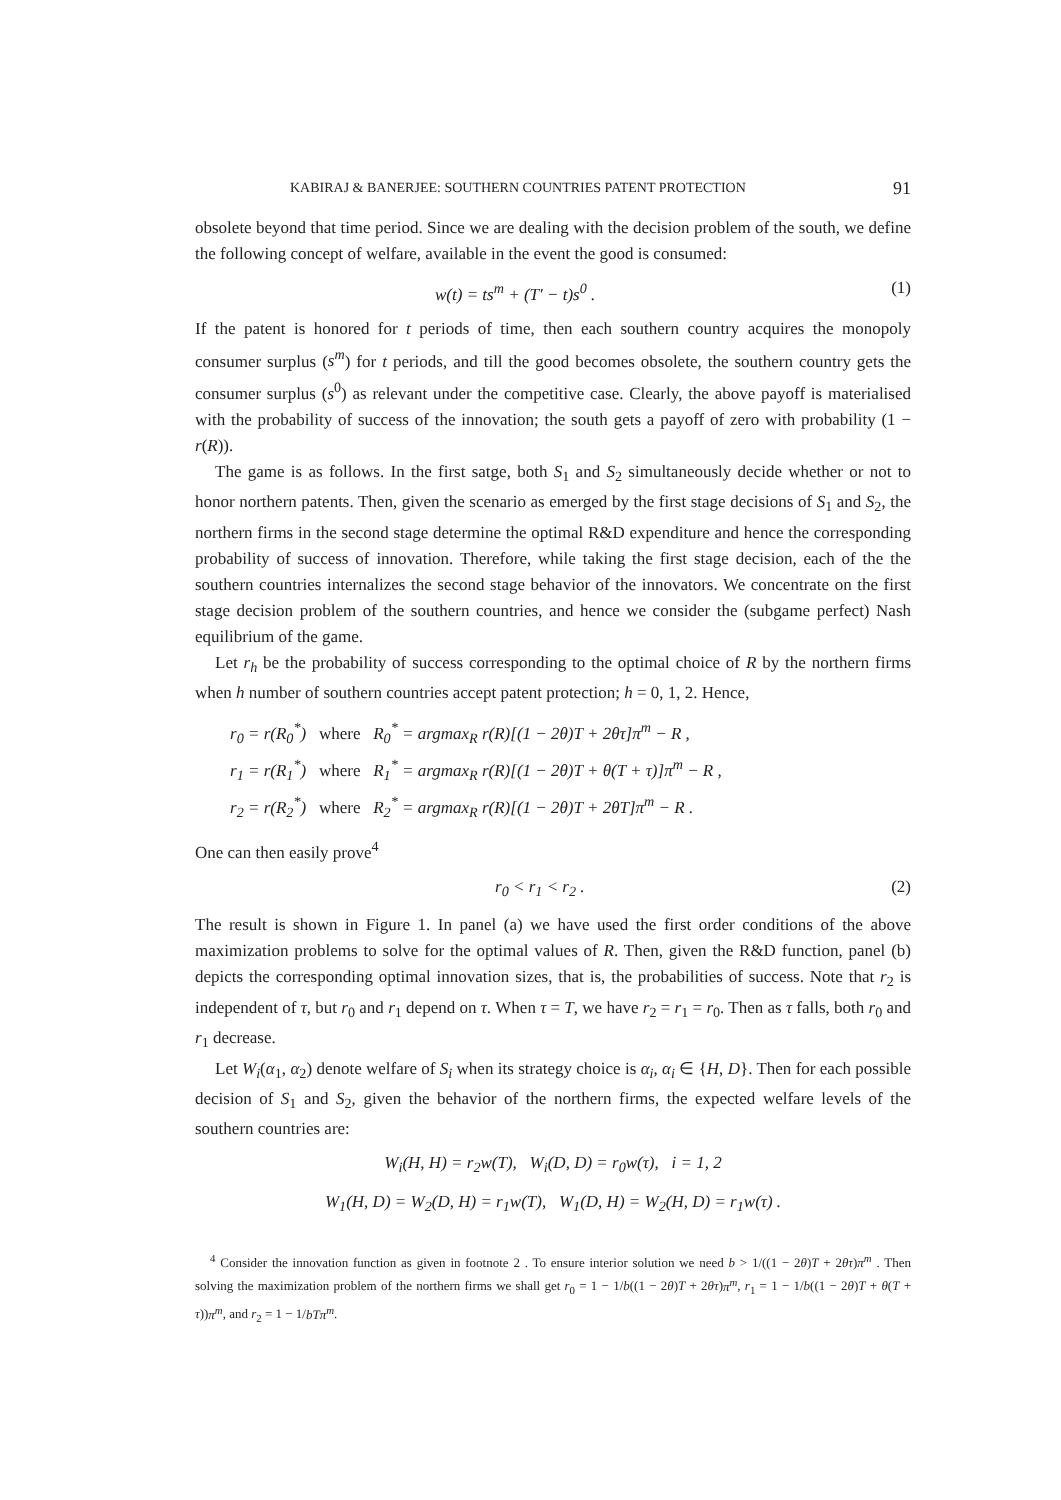KABIRAJ & BANERJEE: SOUTHERN COUNTRIES PATENT PROTECTION 91
obsolete beyond that time period. Since we are dealing with the decision problem of the south, we define the following concept of welfare, available in the event the good is consumed:
w(t) = ts<sup>m</sup> + (T′ − t)s<sup>0</sup> . (1)
If the patent is honored for t periods of time, then each southern country acquires the monopoly consumer surplus (s<sup>m</sup>) for t periods, and till the good becomes obsolete, the southern country gets the consumer surplus (s<sup>0</sup>) as relevant under the competitive case. Clearly, the above payoff is materialised with the probability of success of the innovation; the south gets a payoff of zero with probability (1 − r(R)).
The game is as follows. In the first satge, both S<sub>1</sub> and S<sub>2</sub> simultaneously decide whether or not to honor northern patents. Then, given the scenario as emerged by the first stage decisions of S<sub>1</sub> and S<sub>2</sub>, the northern firms in the second stage determine the optimal R&D expenditure and hence the corresponding probability of success of innovation. Therefore, while taking the first stage decision, each of the the southern countries internalizes the second stage behavior of the innovators. We concentrate on the first stage decision problem of the southern countries, and hence we consider the (subgame perfect) Nash equilibrium of the game.
Let r<sub>h</sub> be the probability of success corresponding to the optimal choice of R by the northern firms when h number of southern countries accept patent protection; h = 0, 1, 2. Hence,
r<sub>0</sub> = r(R<sub>0</sub><sup>*</sup>) where R<sub>0</sub><sup>*</sup> = argmax<sub>R</sub> r(R)[(1 − 2θ)T + 2θτ]π<sup>m</sup> − R ,
r<sub>1</sub> = r(R<sub>1</sub><sup>*</sup>) where R<sub>1</sub><sup>*</sup> = argmax<sub>R</sub> r(R)[(1 − 2θ)T + θ(T + τ)]π<sup>m</sup> − R ,
r<sub>2</sub> = r(R<sub>2</sub><sup>*</sup>) where R<sub>2</sub><sup>*</sup> = argmax<sub>R</sub> r(R)[(1 − 2θ)T + 2θT]π<sup>m</sup> − R .
One can then easily prove<sup>4</sup>
r<sub>0</sub> < r<sub>1</sub> < r<sub>2</sub> . (2)
The result is shown in Figure 1. In panel (a) we have used the first order conditions of the above maximization problems to solve for the optimal values of R. Then, given the R&D function, panel (b) depicts the corresponding optimal innovation sizes, that is, the probabilities of success. Note that r<sub>2</sub> is independent of τ, but r<sub>0</sub> and r<sub>1</sub> depend on τ. When τ = T, we have r<sub>2</sub> = r<sub>1</sub> = r<sub>0</sub>. Then as τ falls, both r<sub>0</sub> and r<sub>1</sub> decrease.
Let W<sub>i</sub>(α<sub>1</sub>, α<sub>2</sub>) denote welfare of S<sub>i</sub> when its strategy choice is α<sub>i</sub>, α<sub>i</sub> ∈ {H, D}. Then for each possible decision of S<sub>1</sub> and S<sub>2</sub>, given the behavior of the northern firms, the expected welfare levels of the southern countries are:
W<sub>i</sub>(H, H) = r<sub>2</sub>w(T), W<sub>i</sub>(D, D) = r<sub>0</sub>w(τ), i = 1, 2
W<sub>1</sub>(H, D) = W<sub>2</sub>(D, H) = r<sub>1</sub>w(T), W<sub>1</sub>(D, H) = W<sub>2</sub>(H, D) = r<sub>1</sub>w(τ) .
<sup>4</sup> Consider the innovation function as given in footnote 2 . To ensure interior solution we need b > 1/((1 − 2θ)T + 2θτ)π<sup>m</sup> . Then solving the maximization problem of the northern firms we shall get r<sub>0</sub> = 1 − 1/b((1 − 2θ)T + 2θτ)π<sup>m</sup>, r<sub>1</sub> = 1 − 1/b((1 − 2θ)T + θ(T + τ))π<sup>m</sup>, and r<sub>2</sub> = 1 − 1/bTπ<sup>m</sup>.